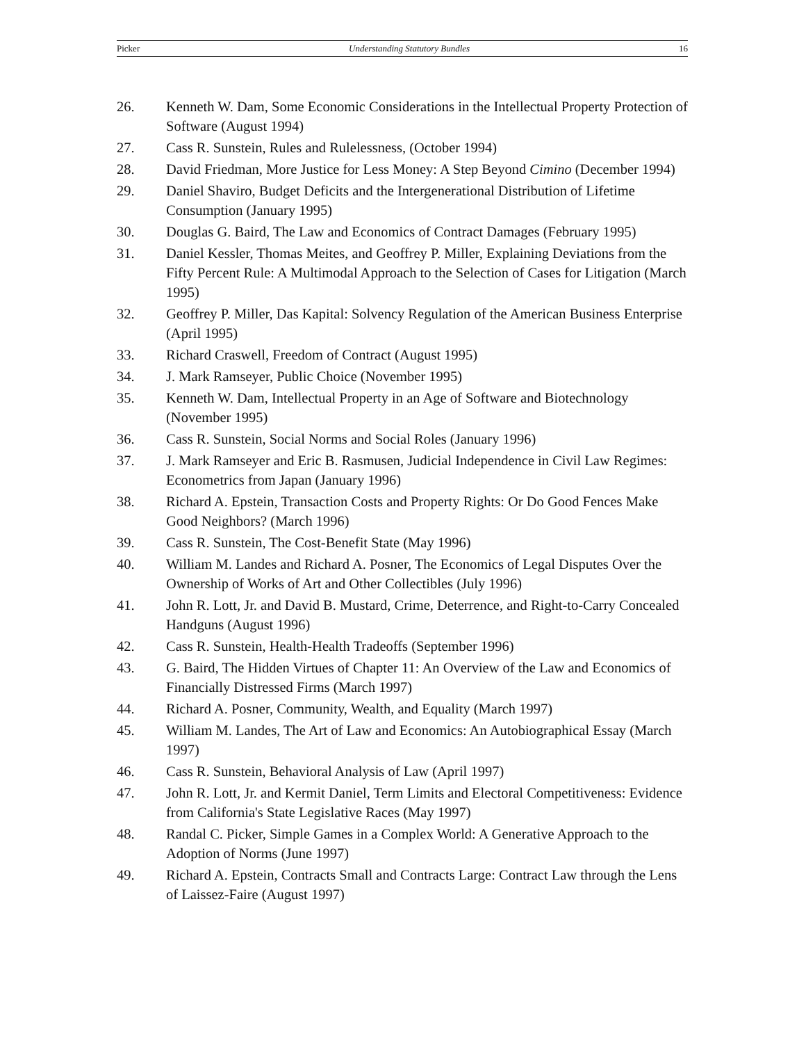Picker Understanding Statutory Bundles 16
26. Kenneth W. Dam, Some Economic Considerations in the Intellectual Property Protection of Software (August 1994)
27. Cass R. Sunstein, Rules and Rulelessness, (October 1994)
28. David Friedman, More Justice for Less Money: A Step Beyond Cimino (December 1994)
29. Daniel Shaviro, Budget Deficits and the Intergenerational Distribution of Lifetime Consumption (January 1995)
30. Douglas G. Baird, The Law and Economics of Contract Damages (February 1995)
31. Daniel Kessler, Thomas Meites, and Geoffrey P. Miller, Explaining Deviations from the Fifty Percent Rule: A Multimodal Approach to the Selection of Cases for Litigation (March 1995)
32. Geoffrey P. Miller, Das Kapital: Solvency Regulation of the American Business Enterprise (April 1995)
33. Richard Craswell, Freedom of Contract (August 1995)
34. J. Mark Ramseyer, Public Choice (November 1995)
35. Kenneth W. Dam, Intellectual Property in an Age of Software and Biotechnology (November 1995)
36. Cass R. Sunstein, Social Norms and Social Roles (January 1996)
37. J. Mark Ramseyer and Eric B. Rasmusen, Judicial Independence in Civil Law Regimes: Econometrics from Japan (January 1996)
38. Richard A. Epstein, Transaction Costs and Property Rights: Or Do Good Fences Make Good Neighbors? (March 1996)
39. Cass R. Sunstein, The Cost-Benefit State (May 1996)
40. William M. Landes and Richard A. Posner, The Economics of Legal Disputes Over the Ownership of Works of Art and Other Collectibles (July 1996)
41. John R. Lott, Jr. and David B. Mustard, Crime, Deterrence, and Right-to-Carry Concealed Handguns (August 1996)
42. Cass R. Sunstein, Health-Health Tradeoffs (September 1996)
43. G. Baird, The Hidden Virtues of Chapter 11: An Overview of the Law and Economics of Financially Distressed Firms (March 1997)
44. Richard A. Posner, Community, Wealth, and Equality (March 1997)
45. William M. Landes, The Art of Law and Economics: An Autobiographical Essay (March 1997)
46. Cass R. Sunstein, Behavioral Analysis of Law (April 1997)
47. John R. Lott, Jr. and Kermit Daniel, Term Limits and Electoral Competitiveness: Evidence from California's State Legislative Races (May 1997)
48. Randal C. Picker, Simple Games in a Complex World: A Generative Approach to the Adoption of Norms (June 1997)
49. Richard A. Epstein, Contracts Small and Contracts Large: Contract Law through the Lens of Laissez-Faire (August 1997)